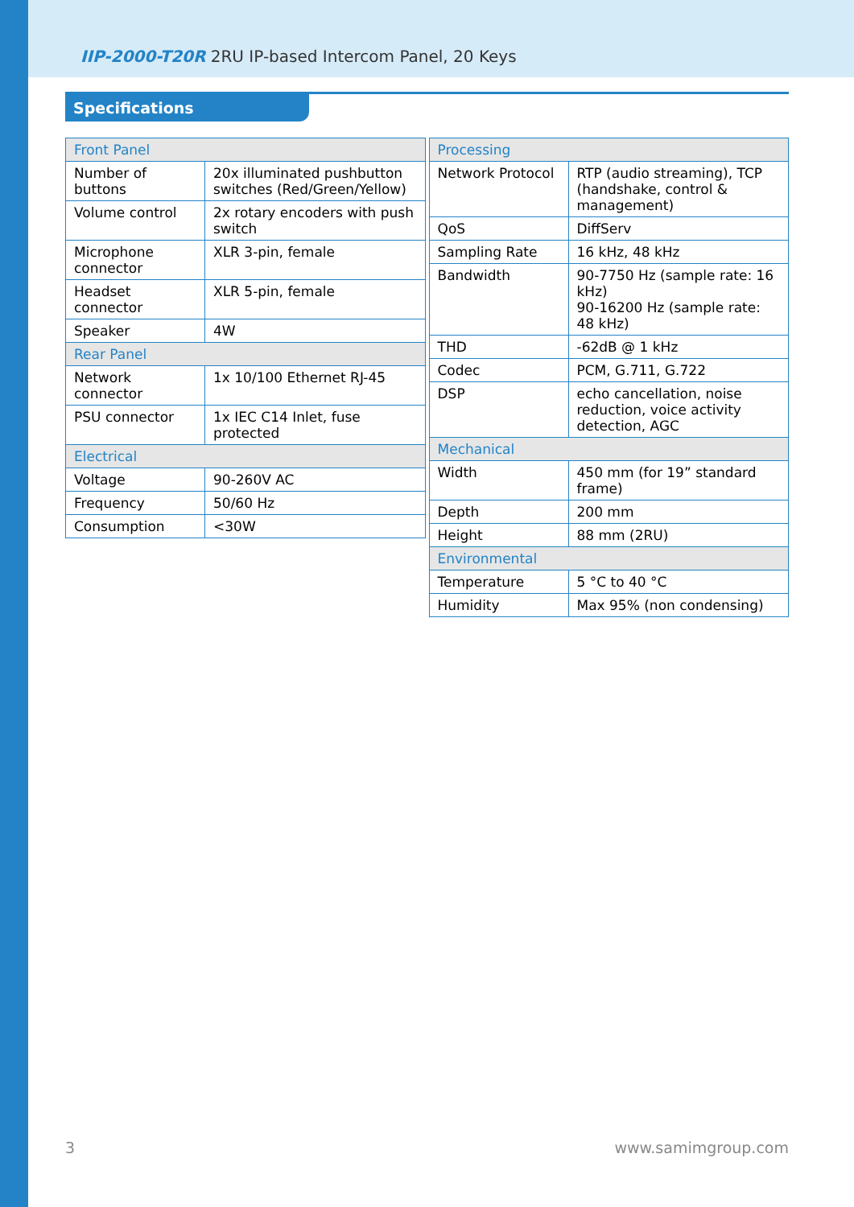IIP-2000-T20R 2RU IP-based Intercom Panel, 20 Keys
Specifications
| Front Panel | |
| --- | --- |
| Number of buttons | 20x illuminated pushbutton switches (Red/Green/Yellow) |
| Volume control | 2x rotary encoders with push switch |
| Microphone connector | XLR 3-pin, female |
| Headset connector | XLR 5-pin, female |
| Speaker | 4W |
| Rear Panel | |
| Network connector | 1x 10/100 Ethernet RJ-45 |
| PSU connector | 1x IEC C14 Inlet, fuse protected |
| Electrical | |
| Voltage | 90-260V AC |
| Frequency | 50/60 Hz |
| Consumption | <30W |
| Processing | |
| --- | --- |
| Network Protocol | RTP (audio streaming), TCP (handshake, control & management) |
| QoS | DiffServ |
| Sampling Rate | 16 kHz, 48 kHz |
| Bandwidth | 90-7750 Hz (sample rate: 16 kHz) 90-16200 Hz (sample rate: 48 kHz) |
| THD | -62dB @ 1 kHz |
| Codec | PCM, G.711, G.722 |
| DSP | echo cancellation, noise reduction, voice activity detection, AGC |
| Mechanical | |
| Width | 450 mm (for 19” standard frame) |
| Depth | 200 mm |
| Height | 88 mm (2RU) |
| Environmental | |
| Temperature | 5 °C to 40 °C |
| Humidity | Max 95% (non condensing) |
3 www.samimgroup.com